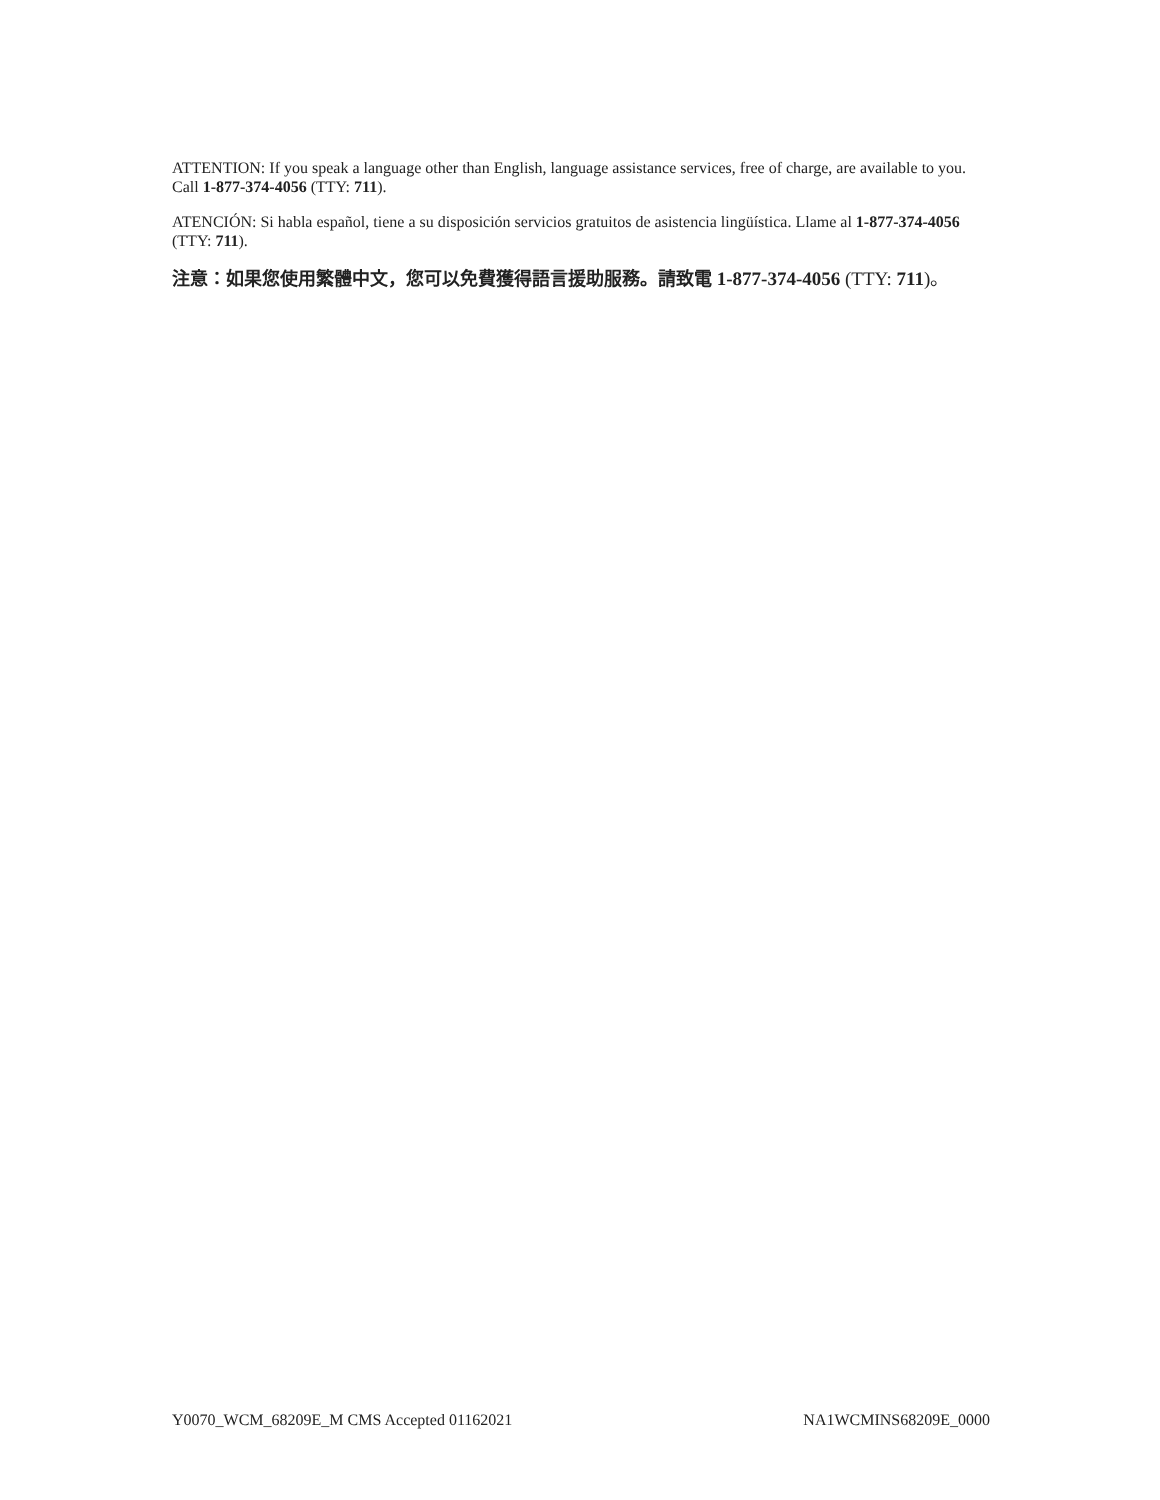ATTENTION: If you speak a language other than English, language assistance services, free of charge, are available to you. Call 1-877-374-4056 (TTY: 711).
ATENCIÓN: Si habla español, tiene a su disposición servicios gratuitos de asistencia lingüística. Llame al 1-877-374-4056 (TTY: 711).
注意：如果您使用繁體中文，您可以免費獲得語言援助服務。請致電 1-877-374-4056 (TTY: 711)。
Y0070_WCM_68209E_M CMS Accepted 01162021 NA1WCMINS68209E_0000